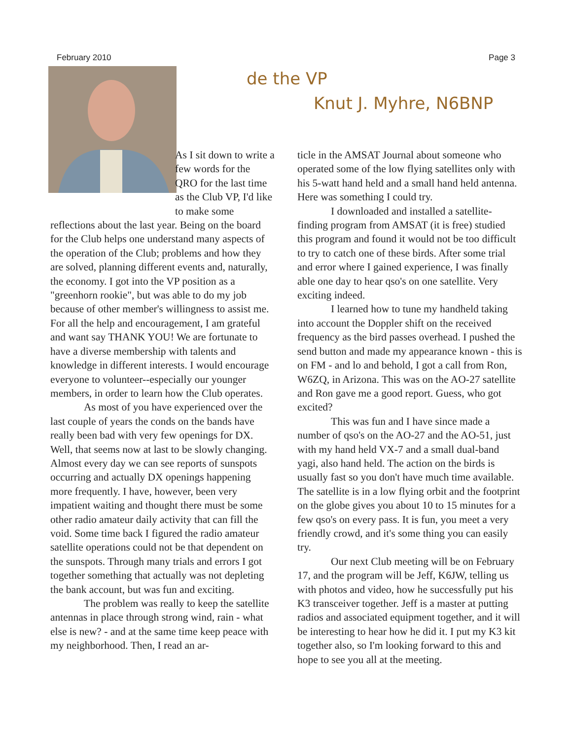February 2010 Page 3
de the VP
Knut J. Myhre, N6BNP
As I sit down to write a few words for the QRO for the last time as the Club VP, I'd like to make some reflections about the last year. Being on the board for the Club helps one understand many aspects of the operation of the Club; problems and how they are solved, planning different events and, naturally, the economy. I got into the VP position as a "greenhorn rookie", but was able to do my job because of other member's willingness to assist me. For all the help and encouragement, I am grateful and want say THANK YOU! We are fortunate to have a diverse membership with talents and knowledge in different interests. I would encourage everyone to volunteer--especially our younger members, in order to learn how the Club operates.
As most of you have experienced over the last couple of years the conds on the bands have really been bad with very few openings for DX. Well, that seems now at last to be slowly changing. Almost every day we can see reports of sunspots occurring and actually DX openings happening more frequently. I have, however, been very impatient waiting and thought there must be some other radio amateur daily activity that can fill the void. Some time back I figured the radio amateur satellite operations could not be that dependent on the sunspots. Through many trials and errors I got together something that actually was not depleting the bank account, but was fun and exciting.
The problem was really to keep the satellite antennas in place through strong wind, rain - what else is new? - and at the same time keep peace with my neighborhood. Then, I read an ar-
ticle in the AMSAT Journal about someone who operated some of the low flying satellites only with his 5-watt hand held and a small hand held antenna. Here was something I could try.
I downloaded and installed a satellite-finding program from AMSAT (it is free) studied this program and found it would not be too difficult to try to catch one of these birds. After some trial and error where I gained experience, I was finally able one day to hear qso's on one satellite. Very exciting indeed.
I learned how to tune my handheld taking into account the Doppler shift on the received frequency as the bird passes overhead. I pushed the send button and made my appearance known - this is on FM - and lo and behold, I got a call from Ron, W6ZQ, in Arizona. This was on the AO-27 satellite and Ron gave me a good report. Guess, who got excited?
This was fun and I have since made a number of qso's on the AO-27 and the AO-51, just with my hand held VX-7 and a small dual-band yagi, also hand held. The action on the birds is usually fast so you don't have much time available. The satellite is in a low flying orbit and the footprint on the globe gives you about 10 to 15 minutes for a few qso's on every pass. It is fun, you meet a very friendly crowd, and it's some thing you can easily try.
Our next Club meeting will be on February 17, and the program will be Jeff, K6JW, telling us with photos and video, how he successfully put his K3 transceiver together. Jeff is a master at putting radios and associated equipment together, and it will be interesting to hear how he did it. I put my K3 kit together also, so I'm looking forward to this and hope to see you all at the meeting.